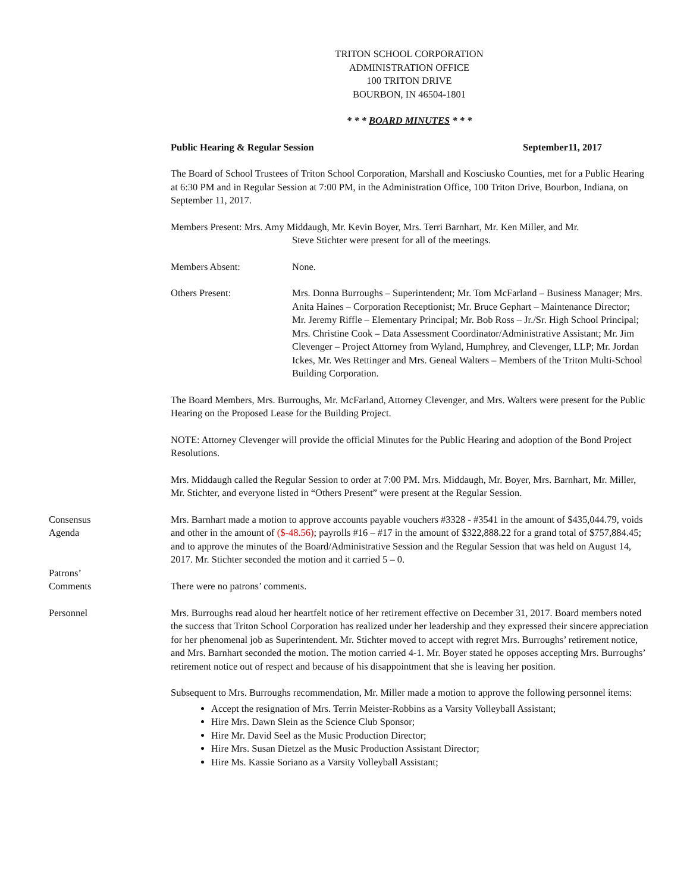TRITON SCHOOL CORPORATION
ADMINISTRATION OFFICE
100 TRITON DRIVE
BOURBON, IN 46504-1801
* * * BOARD MINUTES * * *
Public Hearing & Regular Session September11, 2017
The Board of School Trustees of Triton School Corporation, Marshall and Kosciusko Counties, met for a Public Hearing at 6:30 PM and in Regular Session at 7:00 PM, in the Administration Office, 100 Triton Drive, Bourbon, Indiana, on September 11, 2017.
Members Present: Mrs. Amy Middaugh, Mr. Kevin Boyer, Mrs. Terri Barnhart, Mr. Ken Miller, and Mr.
Steve Stichter were present for all of the meetings.
Members Absent: None.
Others Present: Mrs. Donna Burroughs – Superintendent; Mr. Tom McFarland – Business Manager; Mrs. Anita Haines – Corporation Receptionist; Mr. Bruce Gephart – Maintenance Director; Mr. Jeremy Riffle – Elementary Principal; Mr. Bob Ross – Jr./Sr. High School Principal; Mrs. Christine Cook – Data Assessment Coordinator/Administrative Assistant; Mr. Jim Clevenger – Project Attorney from Wyland, Humphrey, and Clevenger, LLP; Mr. Jordan Ickes, Mr. Wes Rettinger and Mrs. Geneal Walters – Members of the Triton Multi-School Building Corporation.
The Board Members, Mrs. Burroughs, Mr. McFarland, Attorney Clevenger, and Mrs. Walters were present for the Public Hearing on the Proposed Lease for the Building Project.
NOTE: Attorney Clevenger will provide the official Minutes for the Public Hearing and adoption of the Bond Project Resolutions.
Mrs. Middaugh called the Regular Session to order at 7:00 PM. Mrs. Middaugh, Mr. Boyer, Mrs. Barnhart, Mr. Miller, Mr. Stichter, and everyone listed in “Others Present” were present at the Regular Session.
Consensus
Agenda
Mrs. Barnhart made a motion to approve accounts payable vouchers #3328 - #3541 in the amount of $435,044.79, voids and other in the amount of ($-48.56); payrolls #16 – #17 in the amount of $322,888.22 for a grand total of $757,884.45; and to approve the minutes of the Board/Administrative Session and the Regular Session that was held on August 14, 2017. Mr. Stichter seconded the motion and it carried 5 – 0.
Patrons’
Comments
There were no patrons’ comments.
Personnel Mrs. Burroughs read aloud her heartfelt notice of her retirement effective on December 31, 2017. Board members noted the success that Triton School Corporation has realized under her leadership and they expressed their sincere appreciation for her phenomenal job as Superintendent. Mr. Stichter moved to accept with regret Mrs. Burroughs’ retirement notice, and Mrs. Barnhart seconded the motion. The motion carried 4-1. Mr. Boyer stated he opposes accepting Mrs. Burroughs’ retirement notice out of respect and because of his disappointment that she is leaving her position.
Subsequent to Mrs. Burroughs recommendation, Mr. Miller made a motion to approve the following personnel items:
Accept the resignation of Mrs. Terrin Meister-Robbins as a Varsity Volleyball Assistant;
Hire Mrs. Dawn Slein as the Science Club Sponsor;
Hire Mr. David Seel as the Music Production Director;
Hire Mrs. Susan Dietzel as the Music Production Assistant Director;
Hire Ms. Kassie Soriano as a Varsity Volleyball Assistant;